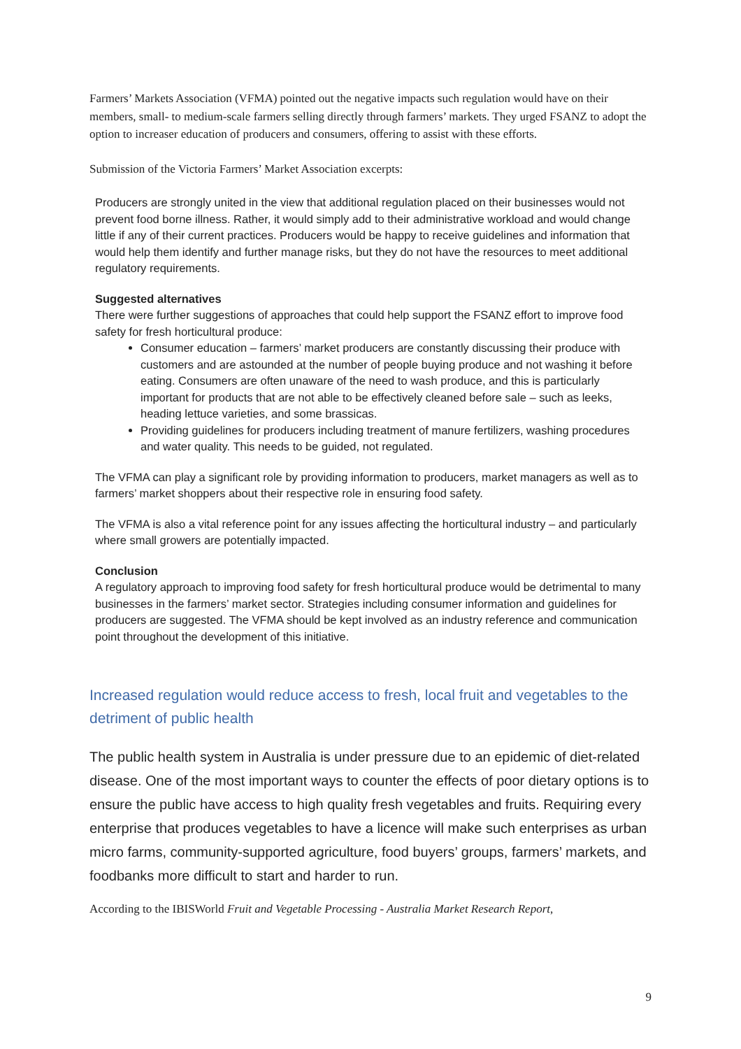Farmers’ Markets Association (VFMA) pointed out the negative impacts such regulation would have on their members, small- to medium-scale farmers selling directly through farmers’ markets. They urged FSANZ to adopt the option to increaser education of producers and consumers, offering to assist with these efforts.
Submission of the Victoria Farmers’ Market Association excerpts:
Producers are strongly united in the view that additional regulation placed on their businesses would not prevent food borne illness. Rather, it would simply add to their administrative workload and would change little if any of their current practices. Producers would be happy to receive guidelines and information that would help them identify and further manage risks, but they do not have the resources to meet additional regulatory requirements.
Suggested alternatives
There were further suggestions of approaches that could help support the FSANZ effort to improve food safety for fresh horticultural produce:
Consumer education – farmers’ market producers are constantly discussing their produce with customers and are astounded at the number of people buying produce and not washing it before eating. Consumers are often unaware of the need to wash produce, and this is particularly important for products that are not able to be effectively cleaned before sale – such as leeks, heading lettuce varieties, and some brassicas.
Providing guidelines for producers including treatment of manure fertilizers, washing procedures and water quality. This needs to be guided, not regulated.
The VFMA can play a significant role by providing information to producers, market managers as well as to farmers’ market shoppers about their respective role in ensuring food safety.
The VFMA is also a vital reference point for any issues affecting the horticultural industry – and particularly where small growers are potentially impacted.
Conclusion
A regulatory approach to improving food safety for fresh horticultural produce would be detrimental to many businesses in the farmers’ market sector. Strategies including consumer information and guidelines for producers are suggested. The VFMA should be kept involved as an industry reference and communication point throughout the development of this initiative.
Increased regulation would reduce access to fresh, local fruit and vegetables to the detriment of public health
The public health system in Australia is under pressure due to an epidemic of diet-related disease. One of the most important ways to counter the effects of poor dietary options is to ensure the public have access to high quality fresh vegetables and fruits. Requiring every enterprise that produces vegetables to have a licence will make such enterprises as urban micro farms, community-supported agriculture, food buyers’ groups, farmers’ markets, and foodbanks more difficult to start and harder to run.
According to the IBISWorld Fruit and Vegetable Processing - Australia Market Research Report,
9